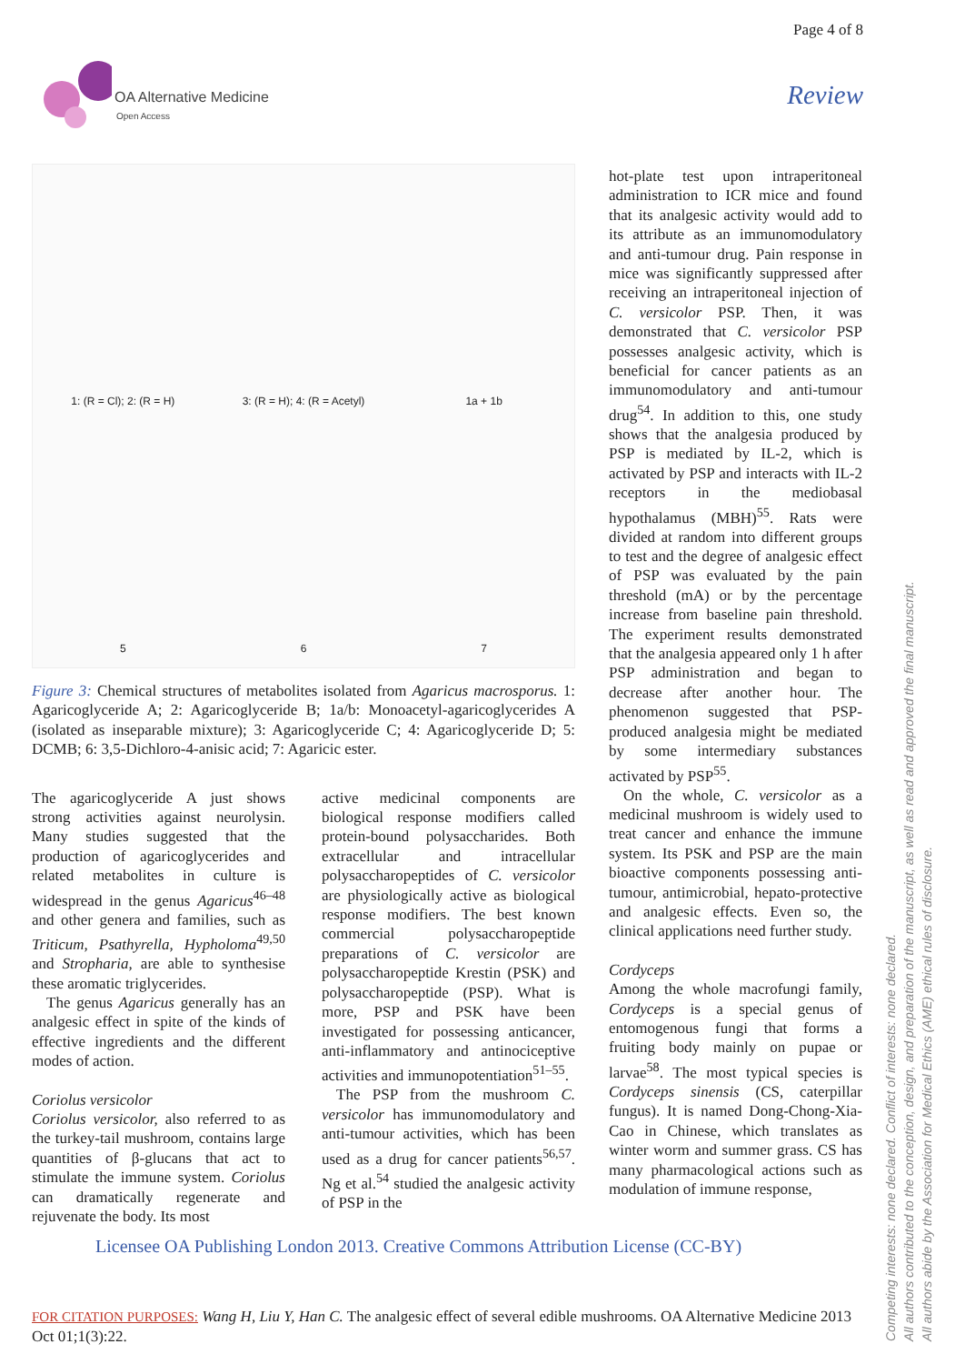Page 4 of 8
OA Alternative Medicine
Open Access
Review
1: (R = Cl); 2: (R = H) 3: (R = H); 4: (R = Acetyl) 1a + 1b 5 6 7
Figure 3: Chemical structures of metabolites isolated from Agaricus macrosporus. 1: Agaricoglyceride A; 2: Agaricoglyceride B; 1a/b: Monoacetyl-agaricoglycerides A (isolated as inseparable mixture); 3: Agaricoglyceride C; 4: Agaricoglyceride D; 5: DCMB; 6: 3,5-Dichloro-4-anisic acid; 7: Agaricic ester.
The agaricoglyceride A just shows strong activities against neurolysin. Many studies suggested that the production of agaricoglycerides and related metabolites in culture is widespread in the genus Agaricus<sup>46–48</sup> and other genera and families, such as Triticum, Psathyrella, Hypholoma<sup>49,50</sup> and Stropharia, are able to synthesise these aromatic triglycerides.
The genus Agaricus generally has an analgesic effect in spite of the kinds of effective ingredients and the different modes of action.
Coriolus versicolor
Coriolus versicolor, also referred to as the turkey-tail mushroom, contains large quantities of β-glucans that act to stimulate the immune system. Coriolus can dramatically regenerate and rejuvenate the body. Its most
active medicinal components are biological response modifiers called protein-bound polysaccharides. Both extracellular and intracellular polysaccharopeptides of C. versicolor are physiologically active as biological response modifiers. The best known commercial polysaccharopeptide preparations of C. versicolor are polysaccharopeptide Krestin (PSK) and polysaccharopeptide (PSP). What is more, PSP and PSK have been investigated for possessing anticancer, anti-inflammatory and antinociceptive activities and immunopotentiation<sup>51–55</sup>.
The PSP from the mushroom C. versicolor has immunomodulatory and anti-tumour activities, which has been used as a drug for cancer patients<sup>56,57</sup>. Ng et al.<sup>54</sup> studied the analgesic activity of PSP in the
hot-plate test upon intraperitoneal administration to ICR mice and found that its analgesic activity would add to its attribute as an immunomodulatory and anti-tumour drug. Pain response in mice was significantly suppressed after receiving an intraperitoneal injection of C. versicolor PSP. Then, it was demonstrated that C. versicolor PSP possesses analgesic activity, which is beneficial for cancer patients as an immunomodulatory and anti-tumour drug<sup>54</sup>. In addition to this, one study shows that the analgesia produced by PSP is mediated by IL-2, which is activated by PSP and interacts with IL-2 receptors in the mediobasal hypothalamus (MBH)<sup>55</sup>. Rats were divided at random into different groups to test and the degree of analgesic effect of PSP was evaluated by the pain threshold (mA) or by the percentage increase from baseline pain threshold. The experiment results demonstrated that the analgesia appeared only 1 h after PSP administration and began to decrease after another hour. The phenomenon suggested that PSP-produced analgesia might be mediated by some intermediary substances activated by PSP<sup>55</sup>.
On the whole, C. versicolor as a medicinal mushroom is widely used to treat cancer and enhance the immune system. Its PSK and PSP are the main bioactive components possessing anti-tumour, antimicrobial, hepato-protective and analgesic effects. Even so, the clinical applications need further study.
Cordyceps
Among the whole macrofungi family, Cordyceps is a special genus of entomogenous fungi that forms a fruiting body mainly on pupae or larvae<sup>58</sup>. The most typical species is Cordyceps sinensis (CS, caterpillar fungus). It is named Dong-Chong-Xia-Cao in Chinese, which translates as winter worm and summer grass. CS has many pharmacological actions such as modulation of immune response,
Licensee OA Publishing London 2013. Creative Commons Attribution License (CC-BY)
FOR CITATION PURPOSES: Wang H, Liu Y, Han C. The analgesic effect of several edible mushrooms. OA Alternative Medicine 2013 Oct 01;1(3):22.
Competing interests: none declared. Conflict of interests: none declared.
All authors contributed to the conception, design, and preparation of the manuscript, as well as read and approved the final manuscript.
All authors abide by the Association for Medical Ethics (AME) ethical rules of disclosure.